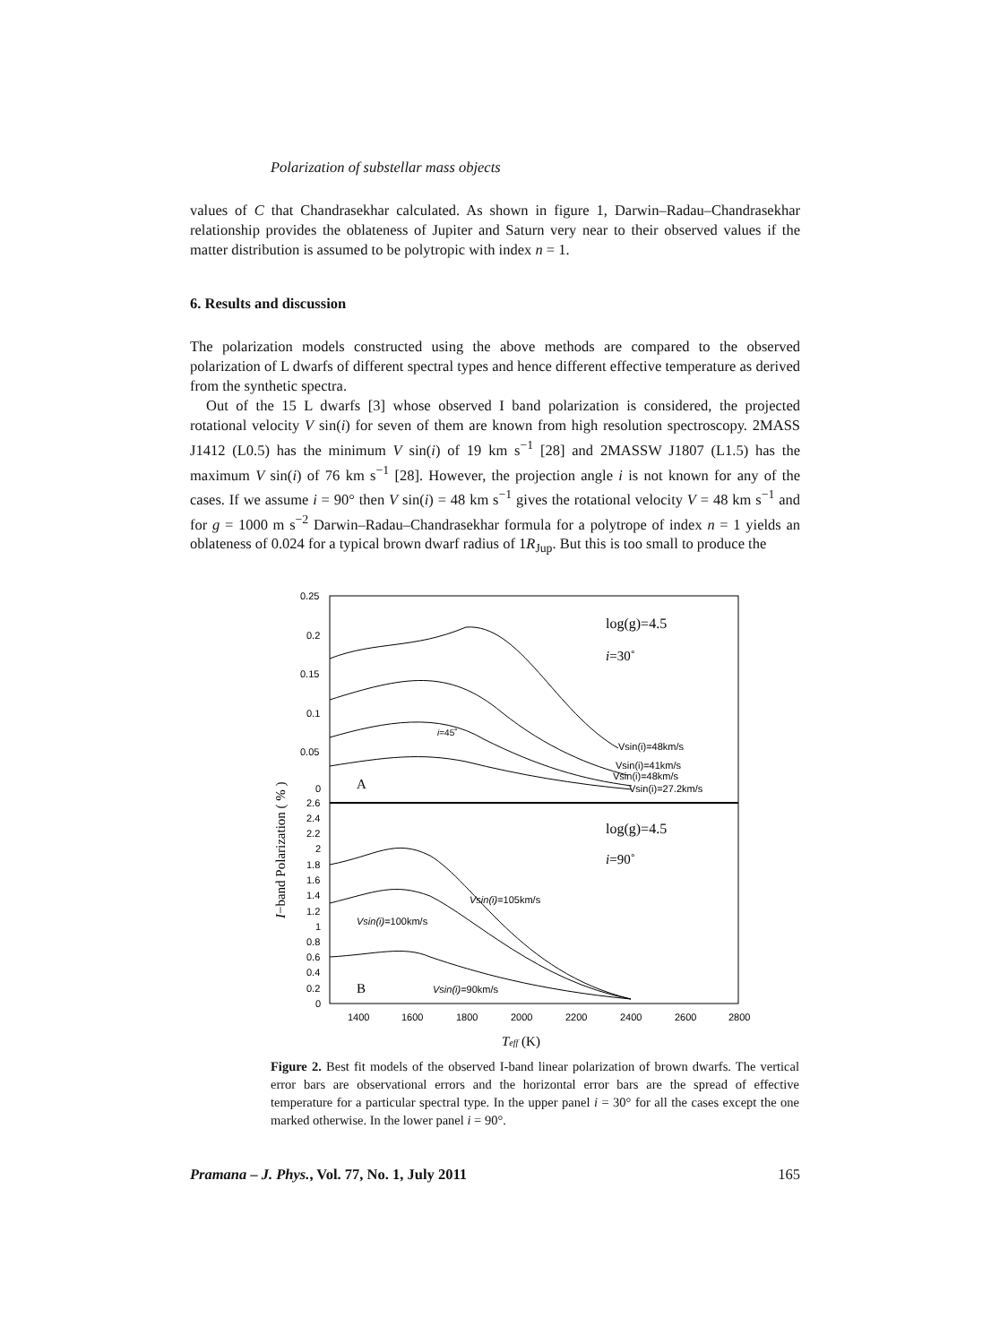Polarization of substellar mass objects
values of C that Chandrasekhar calculated. As shown in figure 1, Darwin–Radau–Chandrasekhar relationship provides the oblateness of Jupiter and Saturn very near to their observed values if the matter distribution is assumed to be polytropic with index n = 1.
6. Results and discussion
The polarization models constructed using the above methods are compared to the observed polarization of L dwarfs of different spectral types and hence different effective temperature as derived from the synthetic spectra.
Out of the 15 L dwarfs [3] whose observed I band polarization is considered, the projected rotational velocity V sin(i) for seven of them are known from high resolution spectroscopy. 2MASS J1412 (L0.5) has the minimum V sin(i) of 19 km s<sup>−1</sup> [28] and 2MASSW J1807 (L1.5) has the maximum V sin(i) of 76 km s<sup>−1</sup> [28]. However, the projection angle i is not known for any of the cases. If we assume i = 90° then V sin(i) = 48 km s<sup>−1</sup> gives the rotational velocity V = 48 km s<sup>−1</sup> and for g = 1000 m s<sup>−2</sup> Darwin–Radau–Chandrasekhar formula for a polytrope of index n = 1 yields an oblateness of 0.024 for a typical brown dwarf radius of 1R<sub>Jup</sub>. But this is too small to produce the
0.25
0.2
0.15
0.1
0.05
0
2.6
2.4
2.2
2
1.8
1.6
1.4
1.2
1
0.8
0.6
0.4
0.2
0
1400
1600
1800
2000
2200
2400
2600
2800
Teff (K)
I−band Polarization ( % )
log(g)=4.5
i=30˚
i=45˚
Vsin(i)=48km/s
Vsin(i)=41km/s
Vsin(i)=48km/s
Vsin(i)=27.2km/s
A
log(g)=4.5
i=90˚
Vsin(i)=105km/s
Vsin(i)=100km/s
Vsin(i)=90km/s
B
Figure 2. Best fit models of the observed I-band linear polarization of brown dwarfs. The vertical error bars are observational errors and the horizontal error bars are the spread of effective temperature for a particular spectral type. In the upper panel i = 30° for all the cases except the one marked otherwise. In the lower panel i = 90°.
Pramana – J. Phys., Vol. 77, No. 1, July 2011 165